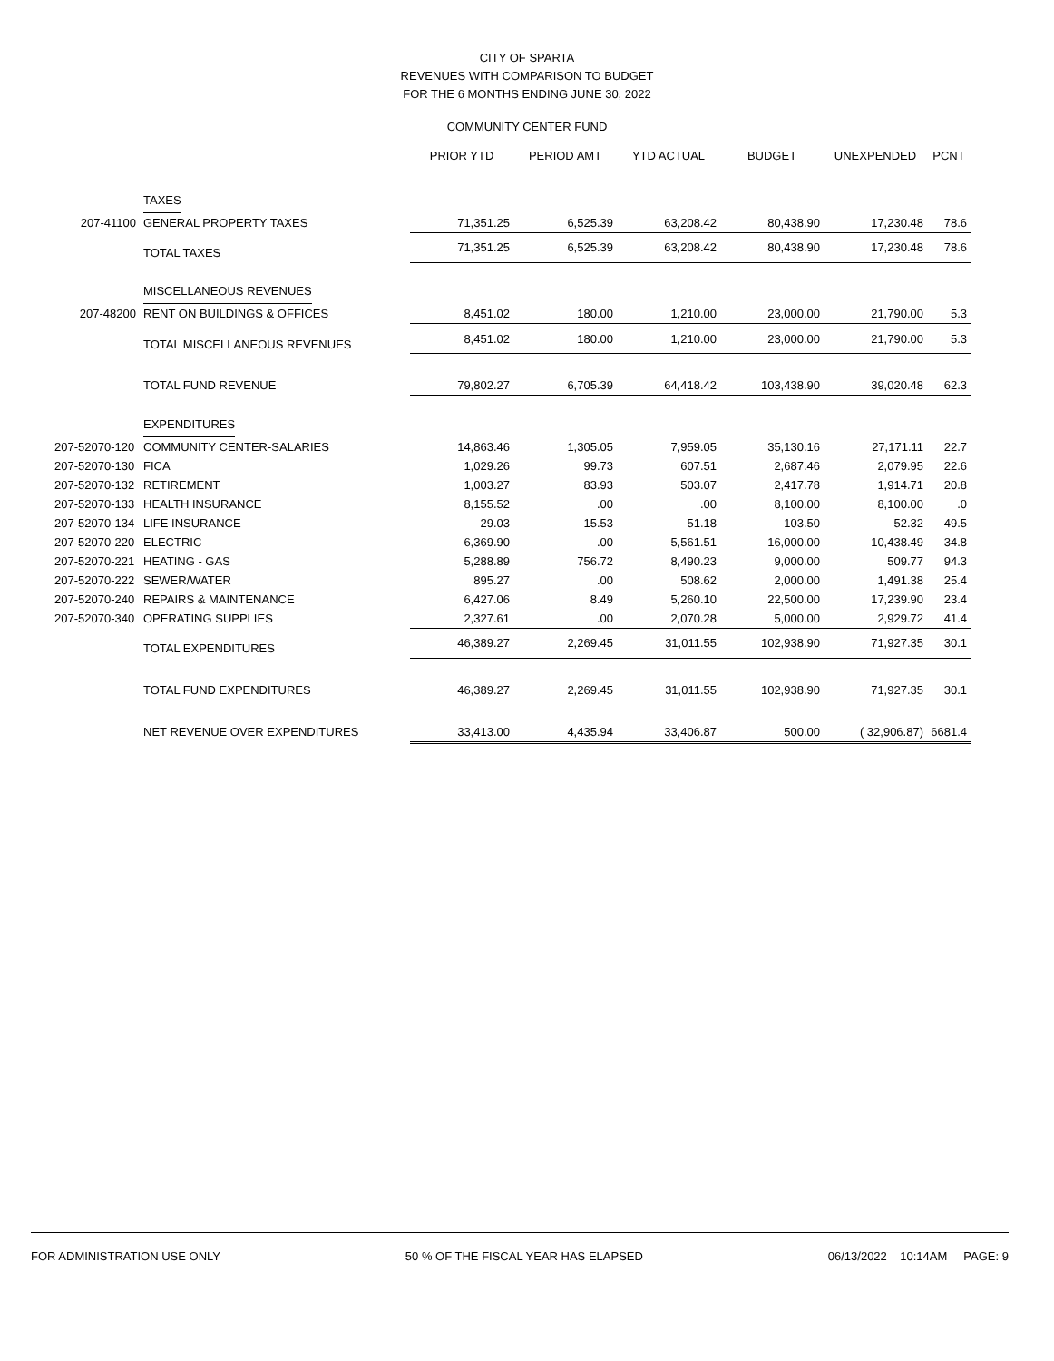CITY OF SPARTA
REVENUES WITH COMPARISON TO BUDGET
FOR THE 6 MONTHS ENDING JUNE 30, 2022
COMMUNITY CENTER FUND
| | | PRIOR YTD | PERIOD AMT | YTD ACTUAL | BUDGET | UNEXPENDED | PCNT |
| --- | --- | --- | --- | --- | --- | --- | --- |
| | TAXES | | | | | | |
| 207-41100 | GENERAL PROPERTY TAXES | 71,351.25 | 6,525.39 | 63,208.42 | 80,438.90 | 17,230.48 | 78.6 |
| | TOTAL TAXES | 71,351.25 | 6,525.39 | 63,208.42 | 80,438.90 | 17,230.48 | 78.6 |
| | MISCELLANEOUS REVENUES | | | | | | |
| 207-48200 | RENT ON BUILDINGS & OFFICES | 8,451.02 | 180.00 | 1,210.00 | 23,000.00 | 21,790.00 | 5.3 |
| | TOTAL MISCELLANEOUS REVENUES | 8,451.02 | 180.00 | 1,210.00 | 23,000.00 | 21,790.00 | 5.3 |
| | TOTAL FUND REVENUE | 79,802.27 | 6,705.39 | 64,418.42 | 103,438.90 | 39,020.48 | 62.3 |
| | EXPENDITURES | | | | | | |
| 207-52070-120 | COMMUNITY CENTER-SALARIES | 14,863.46 | 1,305.05 | 7,959.05 | 35,130.16 | 27,171.11 | 22.7 |
| 207-52070-130 | FICA | 1,029.26 | 99.73 | 607.51 | 2,687.46 | 2,079.95 | 22.6 |
| 207-52070-132 | RETIREMENT | 1,003.27 | 83.93 | 503.07 | 2,417.78 | 1,914.71 | 20.8 |
| 207-52070-133 | HEALTH INSURANCE | 8,155.52 | .00 | .00 | 8,100.00 | 8,100.00 | .0 |
| 207-52070-134 | LIFE INSURANCE | 29.03 | 15.53 | 51.18 | 103.50 | 52.32 | 49.5 |
| 207-52070-220 | ELECTRIC | 6,369.90 | .00 | 5,561.51 | 16,000.00 | 10,438.49 | 34.8 |
| 207-52070-221 | HEATING - GAS | 5,288.89 | 756.72 | 8,490.23 | 9,000.00 | 509.77 | 94.3 |
| 207-52070-222 | SEWER/WATER | 895.27 | .00 | 508.62 | 2,000.00 | 1,491.38 | 25.4 |
| 207-52070-240 | REPAIRS & MAINTENANCE | 6,427.06 | 8.49 | 5,260.10 | 22,500.00 | 17,239.90 | 23.4 |
| 207-52070-340 | OPERATING SUPPLIES | 2,327.61 | .00 | 2,070.28 | 5,000.00 | 2,929.72 | 41.4 |
| | TOTAL EXPENDITURES | 46,389.27 | 2,269.45 | 31,011.55 | 102,938.90 | 71,927.35 | 30.1 |
| | TOTAL FUND EXPENDITURES | 46,389.27 | 2,269.45 | 31,011.55 | 102,938.90 | 71,927.35 | 30.1 |
| | NET REVENUE OVER EXPENDITURES | 33,413.00 | 4,435.94 | 33,406.87 | 500.00 | ( 32,906.87) | 6681.4 |
FOR ADMINISTRATION USE ONLY 50 % OF THE FISCAL YEAR HAS ELAPSED 06/13/2022 10:14AM PAGE: 9